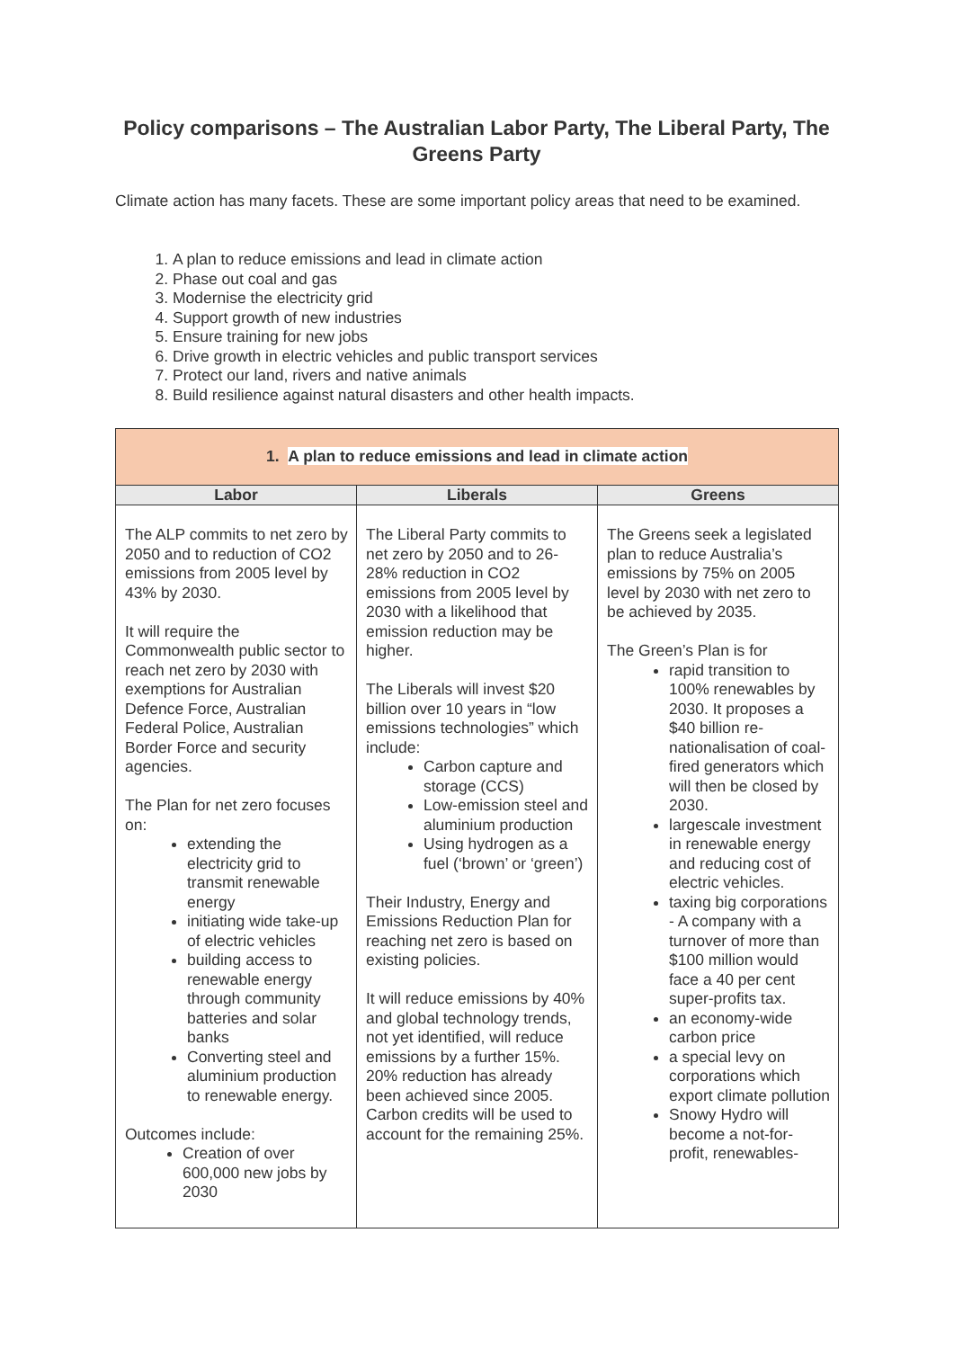Policy comparisons – The Australian Labor Party, The Liberal Party, The Greens Party
Climate action has many facets. These are some important policy areas that need to be examined.
1. A plan to reduce emissions and lead in climate action
2. Phase out coal and gas
3. Modernise the electricity grid
4. Support growth of new industries
5. Ensure training for new jobs
6. Drive growth in electric vehicles and public transport services
7. Protect our land, rivers and native animals
8. Build resilience against natural disasters and other health impacts.
| 1. A plan to reduce emissions and lead in climate action | | |
| Labor | Liberals | Greens |
| The ALP commits to net zero by 2050 and to reduction of CO2 emissions from 2005 level by 43% by 2030. It will require the Commonwealth public sector to reach net zero by 2030 with exemptions for Australian Defence Force, Australian Federal Police, Australian Border Force and security agencies. The Plan for net zero focuses on: extending the electricity grid to transmit renewable energy initiating wide take-up of electric vehicles building access to renewable energy through community batteries and solar banks Converting steel and aluminium production to renewable energy. Outcomes include: Creation of over 600,000 new jobs by 2030 | The Liberal Party commits to net zero by 2050 and to 26-28% reduction in CO2 emissions from 2005 level by 2030 with a likelihood that emission reduction may be higher. The Liberals will invest $20 billion over 10 years in “low emissions technologies” which include: Carbon capture and storage (CCS) Low-emission steel and aluminium production Using hydrogen as a fuel (‘brown’ or ‘green’) Their Industry, Energy and Emissions Reduction Plan for reaching net zero is based on existing policies. It will reduce emissions by 40% and global technology trends, not yet identified, will reduce emissions by a further 15%. 20% reduction has already been achieved since 2005. Carbon credits will be used to account for the remaining 25%. | The Greens seek a legislated plan to reduce Australia’s emissions by 75% on 2005 level by 2030 with net zero to be achieved by 2035. The Green’s Plan is for rapid transition to 100% renewables by 2030. It proposes a $40 billion re-nationalisation of coal-fired generators which will then be closed by 2030. largescale investment in renewable energy and reducing cost of electric vehicles. taxing big corporations - A company with a turnover of more than $100 million would face a 40 per cent super-profits tax. an economy-wide carbon price a special levy on corporations which export climate pollution Snowy Hydro will become a not-for-profit, renewables- |